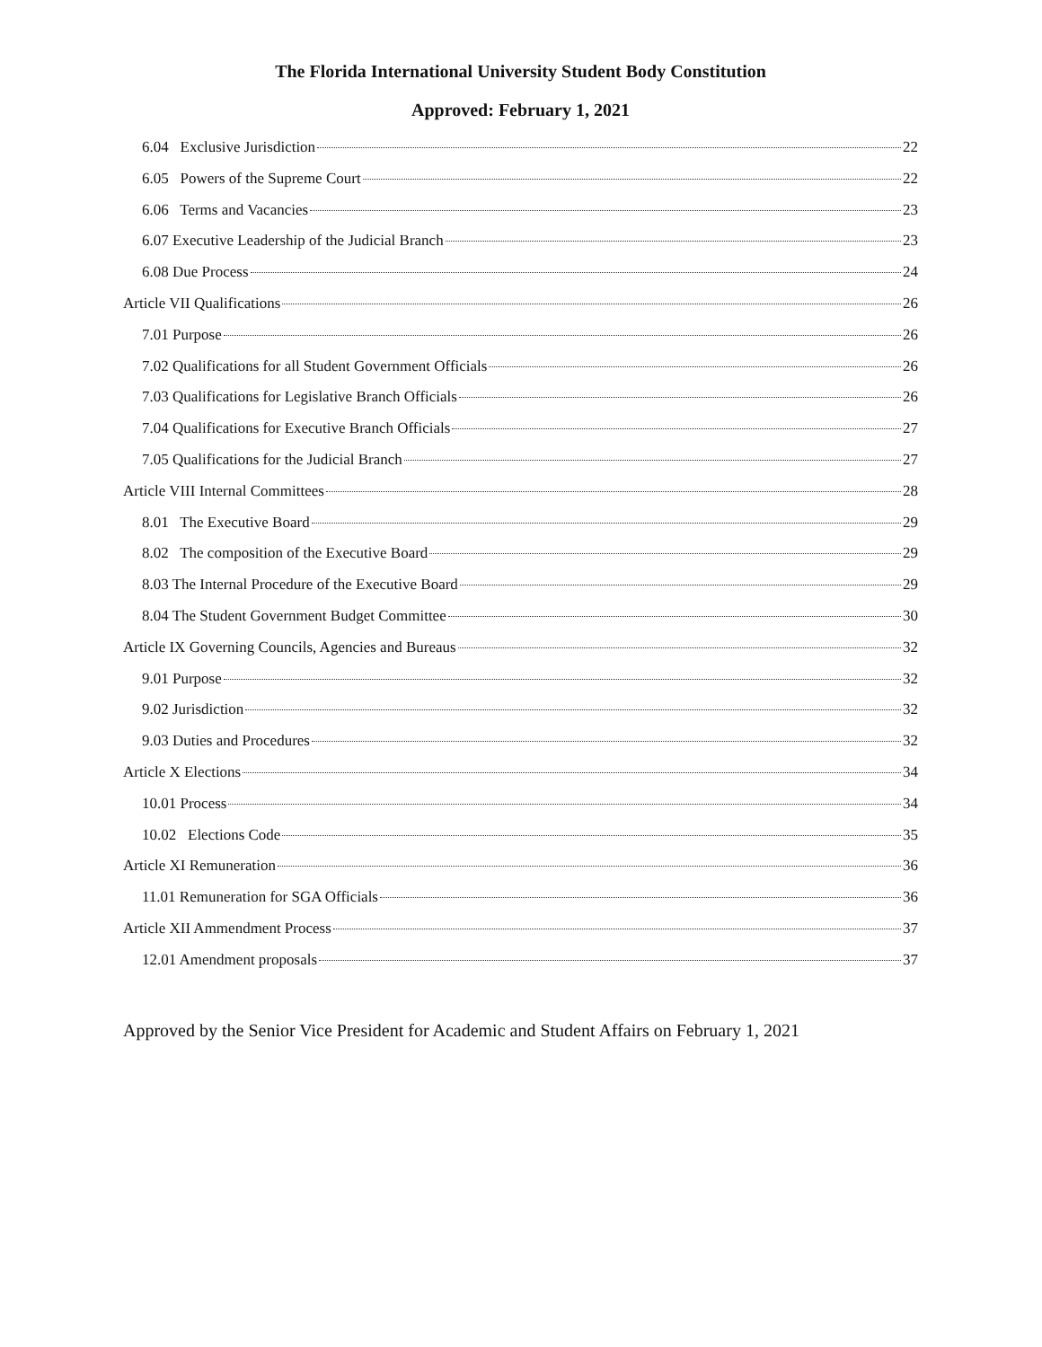The Florida International University Student Body Constitution
Approved: February 1, 2021
6.04 Exclusive Jurisdiction 22
6.05 Powers of the Supreme Court 22
6.06 Terms and Vacancies 23
6.07 Executive Leadership of the Judicial Branch 23
6.08 Due Process 24
Article VII Qualifications 26
7.01 Purpose 26
7.02 Qualifications for all Student Government Officials 26
7.03 Qualifications for Legislative Branch Officials 26
7.04 Qualifications for Executive Branch Officials 27
7.05 Qualifications for the Judicial Branch 27
Article VIII Internal Committees 28
8.01 The Executive Board 29
8.02 The composition of the Executive Board 29
8.03 The Internal Procedure of the Executive Board 29
8.04 The Student Government Budget Committee 30
Article IX Governing Councils, Agencies and Bureaus 32
9.01 Purpose 32
9.02 Jurisdiction 32
9.03 Duties and Procedures 32
Article X Elections 34
10.01 Process 34
10.02 Elections Code 35
Article XI Remuneration 36
11.01 Remuneration for SGA Officials 36
Article XII Ammendment Process 37
12.01 Amendment proposals 37
Approved by the Senior Vice President for Academic and Student Affairs on February 1, 2021